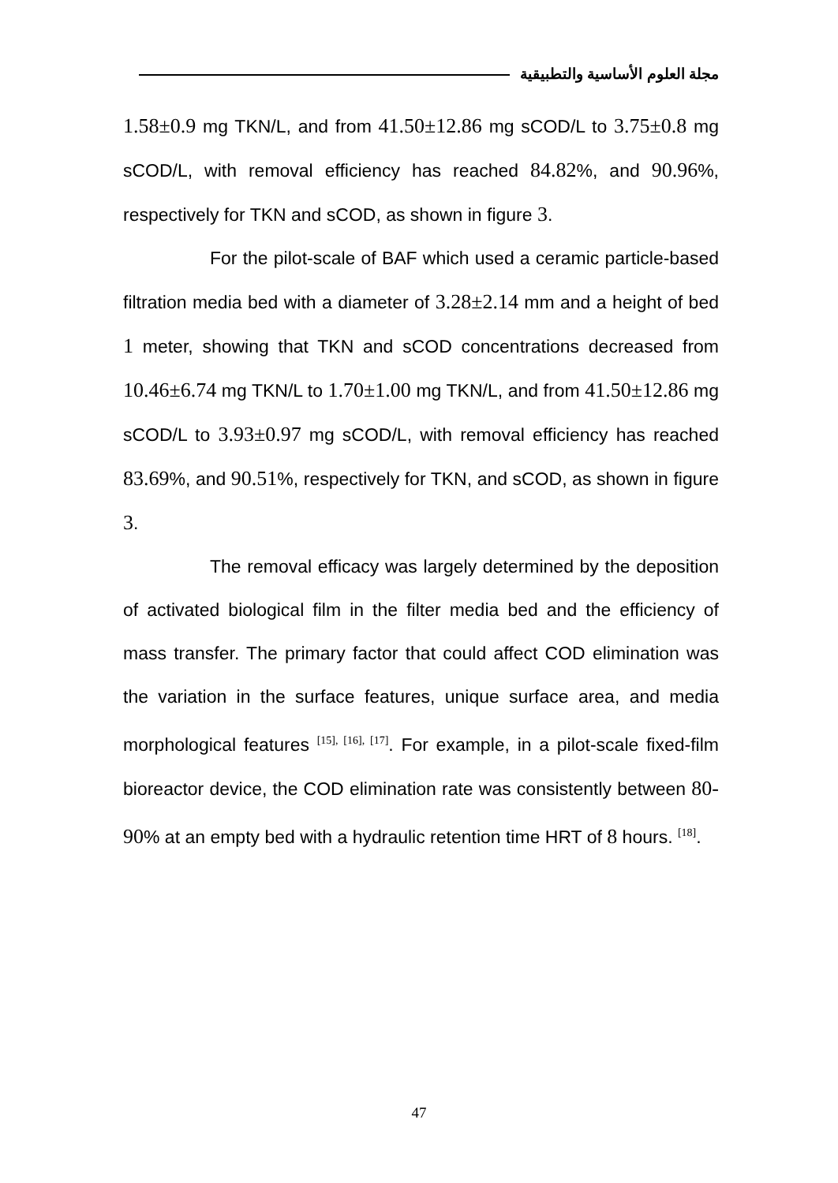مجلة العلوم الأساسية والتطبيقية
1.58±0.9 mg TKN/L, and from 41.50±12.86 mg sCOD/L to 3.75±0.8 mg sCOD/L, with removal efficiency has reached 84.82%, and 90.96%, respectively for TKN and sCOD, as shown in figure 3.
For the pilot-scale of BAF which used a ceramic particle-based filtration media bed with a diameter of 3.28±2.14 mm and a height of bed 1 meter, showing that TKN and sCOD concentrations decreased from 10.46±6.74 mg TKN/L to 1.70±1.00 mg TKN/L, and from 41.50±12.86 mg sCOD/L to 3.93±0.97 mg sCOD/L, with removal efficiency has reached 83.69%, and 90.51%, respectively for TKN, and sCOD, as shown in figure 3.
The removal efficacy was largely determined by the deposition of activated biological film in the filter media bed and the efficiency of mass transfer. The primary factor that could affect COD elimination was the variation in the surface features, unique surface area, and media morphological features <sup>[15], [16], [17]</sup>. For example, in a pilot-scale fixed-film bioreactor device, the COD elimination rate was consistently between 80-90% at an empty bed with a hydraulic retention time HRT of 8 hours. <sup>[18]</sup>.
47